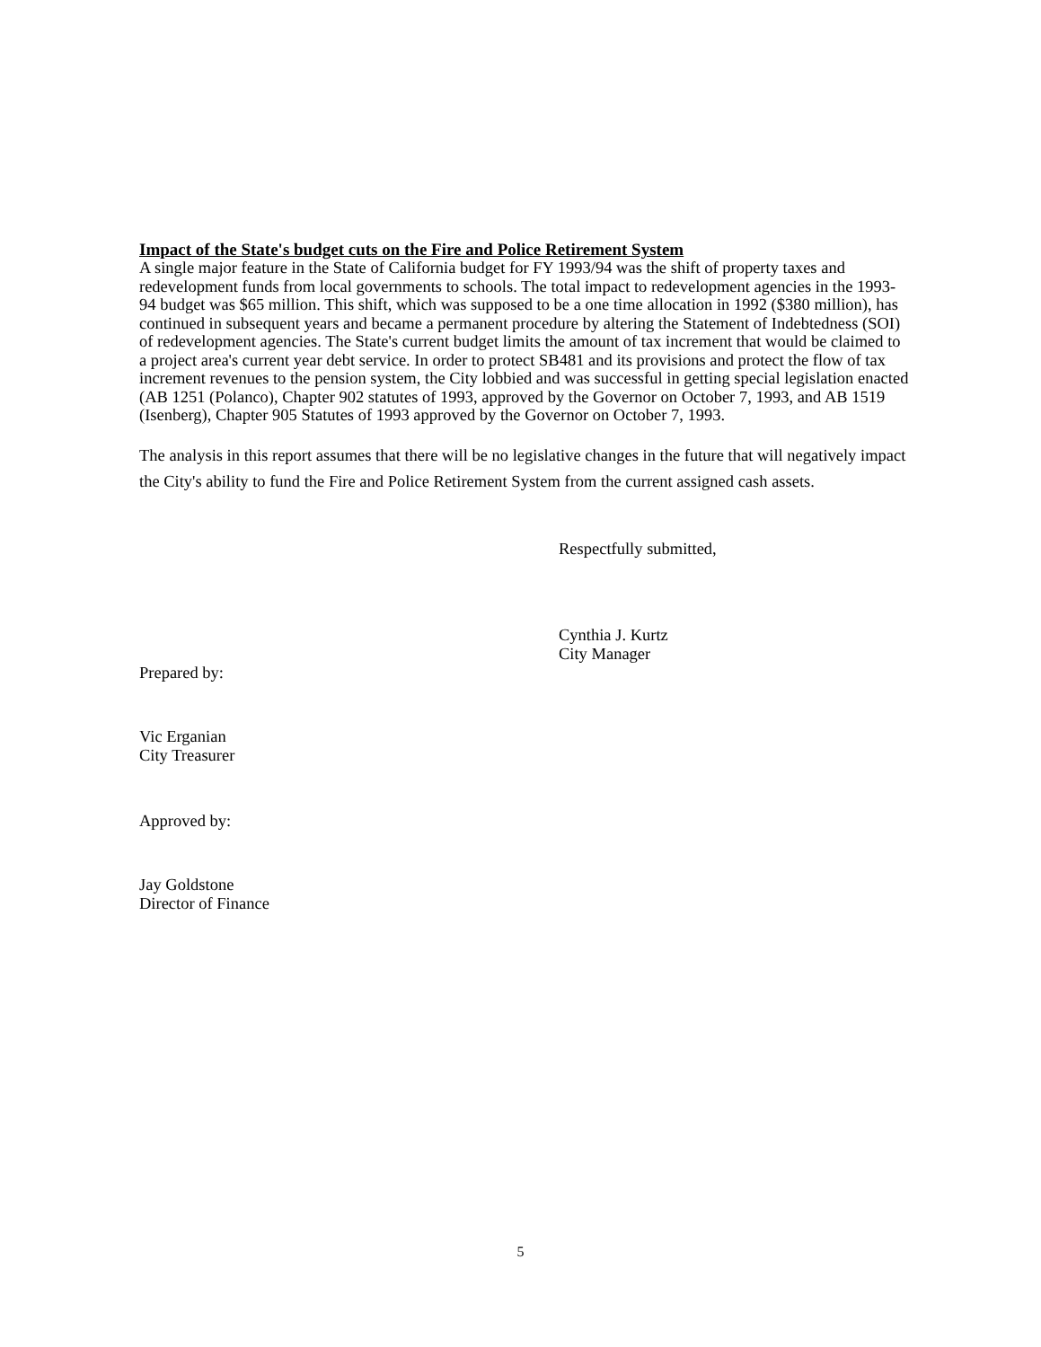Impact of the State's budget cuts on the Fire and Police Retirement System
A single major feature in the State of California budget for FY 1993/94 was the shift of property taxes and redevelopment funds from local governments to schools. The total impact to redevelopment agencies in the 1993-94 budget was $65 million. This shift, which was supposed to be a one time allocation in 1992 ($380 million), has continued in subsequent years and became a permanent procedure by altering the Statement of Indebtedness (SOI) of redevelopment agencies. The State's current budget limits the amount of tax increment that would be claimed to a project area's current year debt service. In order to protect SB481 and its provisions and protect the flow of tax increment revenues to the pension system, the City lobbied and was successful in getting special legislation enacted (AB 1251 (Polanco), Chapter 902 statutes of 1993, approved by the Governor on October 7, 1993, and AB 1519 (Isenberg), Chapter 905 Statutes of 1993 approved by the Governor on October 7, 1993.
The analysis in this report assumes that there will be no legislative changes in the future that will negatively impact the City's ability to fund the Fire and Police Retirement System from the current assigned cash assets.
Respectfully submitted,
Cynthia J. Kurtz
City Manager
Prepared by:
Vic Erganian
City Treasurer
Approved by:
Jay Goldstone
Director of Finance
5